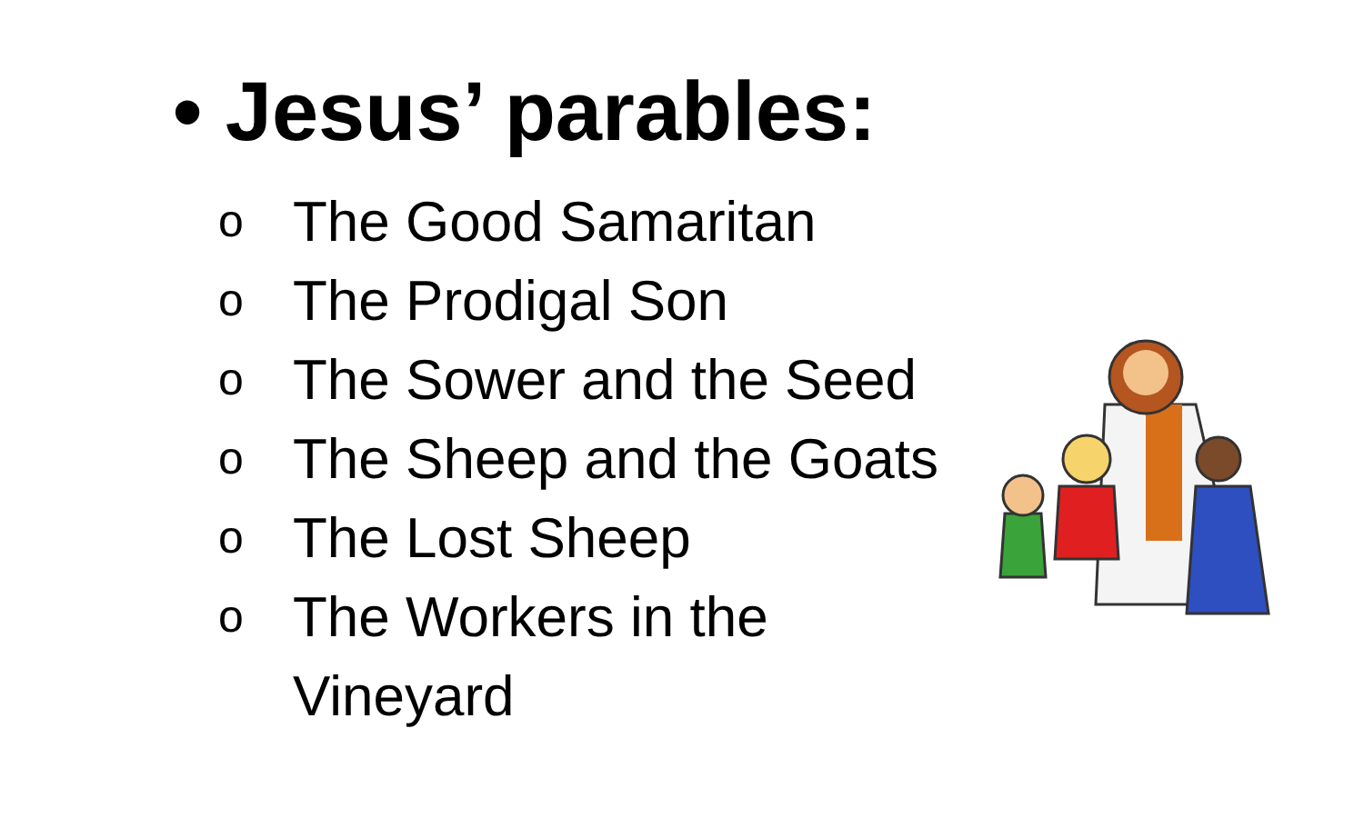• Jesus’ parables:
o The Good Samaritan
o The Prodigal Son
o The Sower and the Seed
o The Sheep and the Goats
o The Lost Sheep
o The Workers in the
Vineyard